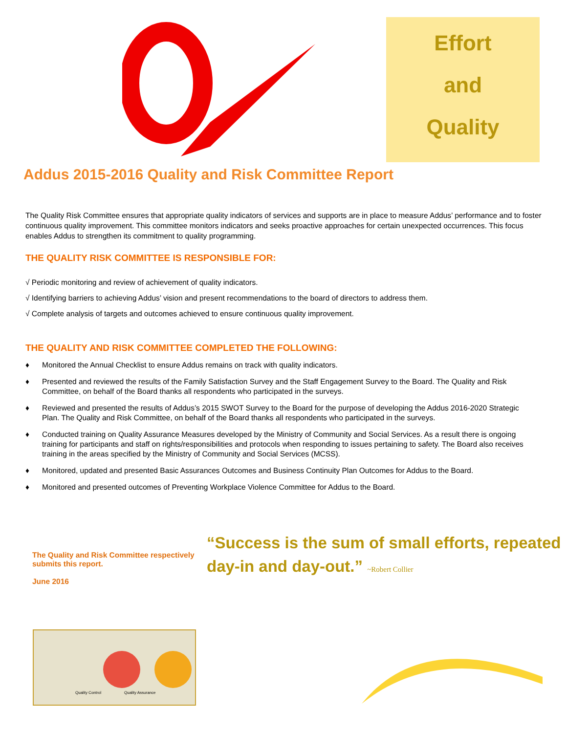Effort
and
Quality
Addus 2015-2016 Quality and Risk Committee Report
The Quality Risk Committee ensures that appropriate quality indicators of services and supports are in place to measure Addus’ performance and to foster continuous quality improvement. This committee monitors indicators and seeks proactive approaches for certain unexpected occurrences. This focus enables Addus to strengthen its commitment to quality programming.
THE QUALITY RISK COMMITTEE IS RESPONSIBLE FOR:
√ Periodic monitoring and review of achievement of quality indicators.
√ Identifying barriers to achieving Addus’ vision and present recommendations to the board of directors to address them.
√ Complete analysis of targets and outcomes achieved to ensure continuous quality improvement.
THE QUALITY AND RISK COMMITTEE COMPLETED THE FOLLOWING:
♦ Monitored the Annual Checklist to ensure Addus remains on track with quality indicators.
♦ Presented and reviewed the results of the Family Satisfaction Survey and the Staff Engagement Survey to the Board. The Quality and Risk Committee, on behalf of the Board thanks all respondents who participated in the surveys.
♦ Reviewed and presented the results of Addus’s 2015 SWOT Survey to the Board for the purpose of developing the Addus 2016-2020 Strategic Plan. The Quality and Risk Committee, on behalf of the Board thanks all respondents who participated in the surveys.
♦ Conducted training on Quality Assurance Measures developed by the Ministry of Community and Social Services. As a result there is ongoing training for participants and staff on rights/responsibilities and protocols when responding to issues pertaining to safety. The Board also receives training in the areas specified by the Ministry of Community and Social Services (MCSS).
♦ Monitored, updated and presented Basic Assurances Outcomes and Business Continuity Plan Outcomes for Addus to the Board.
♦ Monitored and presented outcomes of Preventing Workplace Violence Committee for Addus to the Board.
The Quality and Risk Committee respectively submits this report.
June 2016
“Success is the sum of small efforts, repeated day-in and day-out.” ~Robert Collier
Quality Control
Quality Assurance